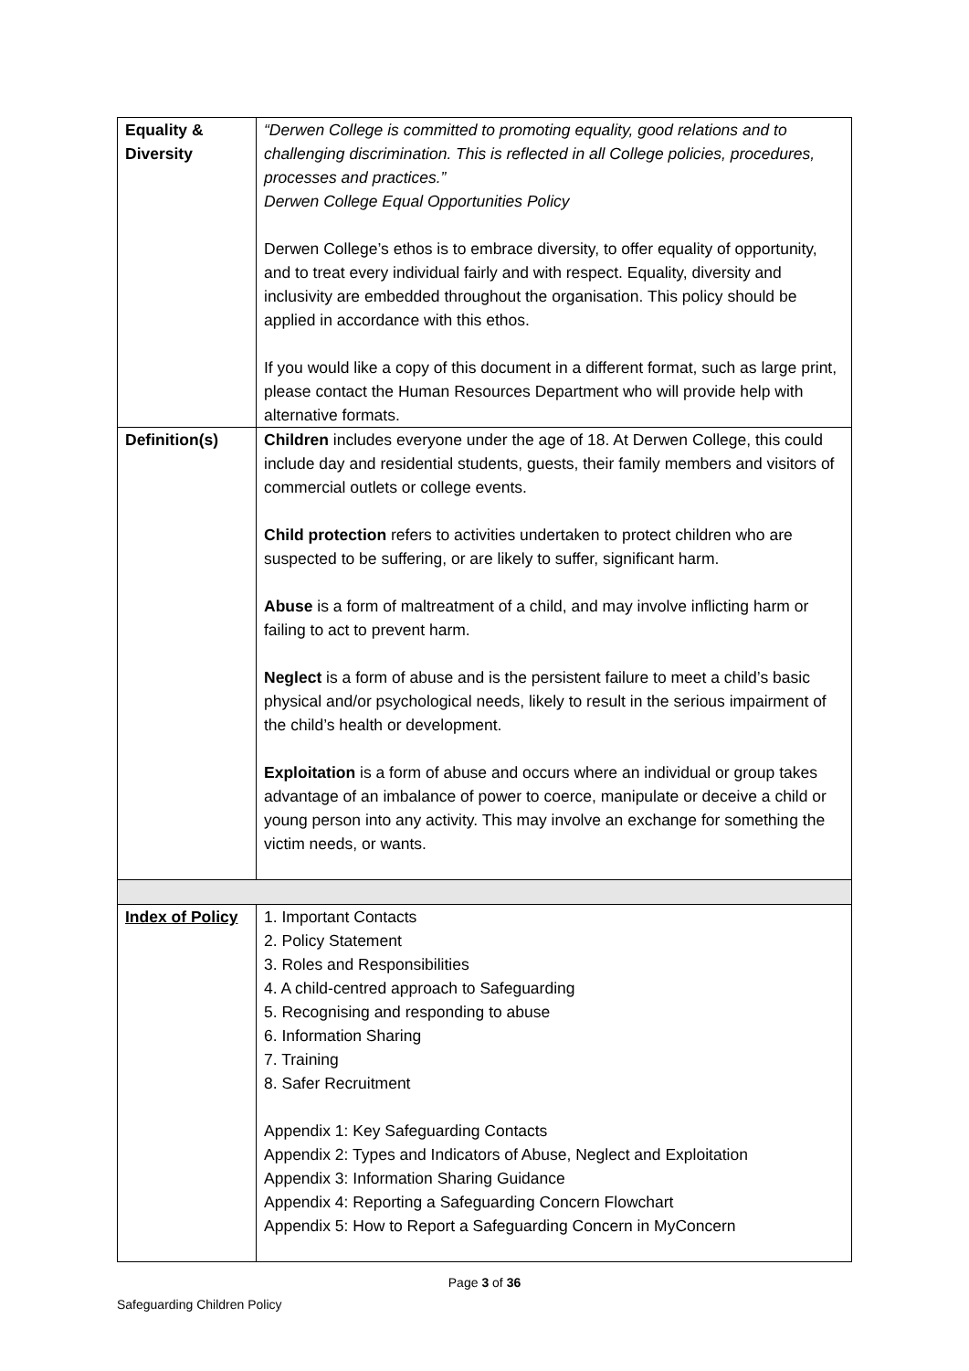| Equality & Diversity | “Derwen College is committed to promoting equality, good relations and to challenging discrimination. This is reflected in all College policies, procedures, processes and practices.” Derwen College Equal Opportunities Policy Derwen College’s ethos is to embrace diversity, to offer equality of opportunity, and to treat every individual fairly and with respect. Equality, diversity and inclusivity are embedded throughout the organisation. This policy should be applied in accordance with this ethos. If you would like a copy of this document in a different format, such as large print, please contact the Human Resources Department who will provide help with alternative formats. |
| Definition(s) | Children includes everyone under the age of 18. At Derwen College, this could include day and residential students, guests, their family members and visitors of commercial outlets or college events. Child protection refers to activities undertaken to protect children who are suspected to be suffering, or are likely to suffer, significant harm. Abuse is a form of maltreatment of a child, and may involve inflicting harm or failing to act to prevent harm. Neglect is a form of abuse and is the persistent failure to meet a child’s basic physical and/or psychological needs, likely to result in the serious impairment of the child’s health or development. Exploitation is a form of abuse and occurs where an individual or group takes advantage of an imbalance of power to coerce, manipulate or deceive a child or young person into any activity. This may involve an exchange for something the victim needs, or wants. |
| Index of Policy | 1. Important Contacts 2. Policy Statement 3. Roles and Responsibilities 4. A child-centred approach to Safeguarding 5. Recognising and responding to abuse 6. Information Sharing 7. Training 8. Safer Recruitment Appendix 1: Key Safeguarding Contacts Appendix 2: Types and Indicators of Abuse, Neglect and Exploitation Appendix 3: Information Sharing Guidance Appendix 4: Reporting a Safeguarding Concern Flowchart Appendix 5: How to Report a Safeguarding Concern in MyConcern |
Page 3 of 36
Safeguarding Children Policy